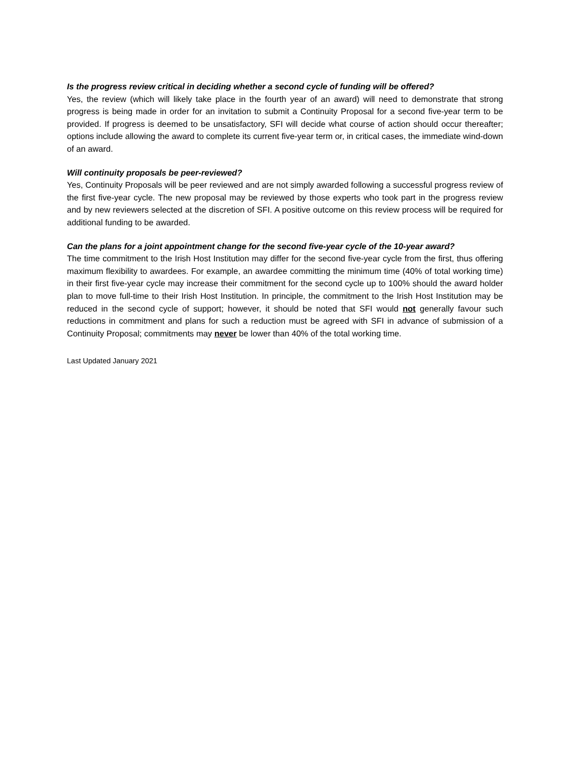Is the progress review critical in deciding whether a second cycle of funding will be offered?
Yes, the review (which will likely take place in the fourth year of an award) will need to demonstrate that strong progress is being made in order for an invitation to submit a Continuity Proposal for a second five-year term to be provided. If progress is deemed to be unsatisfactory, SFI will decide what course of action should occur thereafter; options include allowing the award to complete its current five-year term or, in critical cases, the immediate wind-down of an award.
Will continuity proposals be peer-reviewed?
Yes, Continuity Proposals will be peer reviewed and are not simply awarded following a successful progress review of the first five-year cycle. The new proposal may be reviewed by those experts who took part in the progress review and by new reviewers selected at the discretion of SFI. A positive outcome on this review process will be required for additional funding to be awarded.
Can the plans for a joint appointment change for the second five-year cycle of the 10-year award?
The time commitment to the Irish Host Institution may differ for the second five-year cycle from the first, thus offering maximum flexibility to awardees. For example, an awardee committing the minimum time (40% of total working time) in their first five-year cycle may increase their commitment for the second cycle up to 100% should the award holder plan to move full-time to their Irish Host Institution. In principle, the commitment to the Irish Host Institution may be reduced in the second cycle of support; however, it should be noted that SFI would not generally favour such reductions in commitment and plans for such a reduction must be agreed with SFI in advance of submission of a Continuity Proposal; commitments may never be lower than 40% of the total working time.
Last Updated January 2021